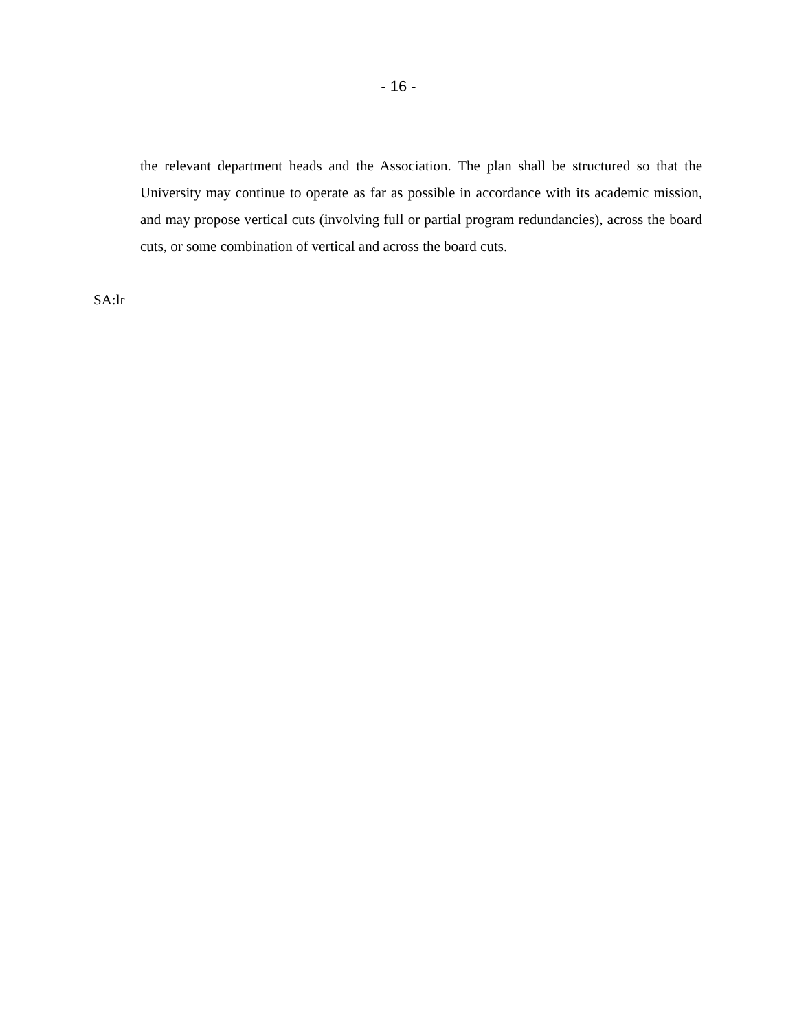- 16 -
the relevant department heads and the Association. The plan shall be structured so that the University may continue to operate as far as possible in accordance with its academic mission, and may propose vertical cuts (involving full or partial program redundancies), across the board cuts, or some combination of vertical and across the board cuts.
SA:lr